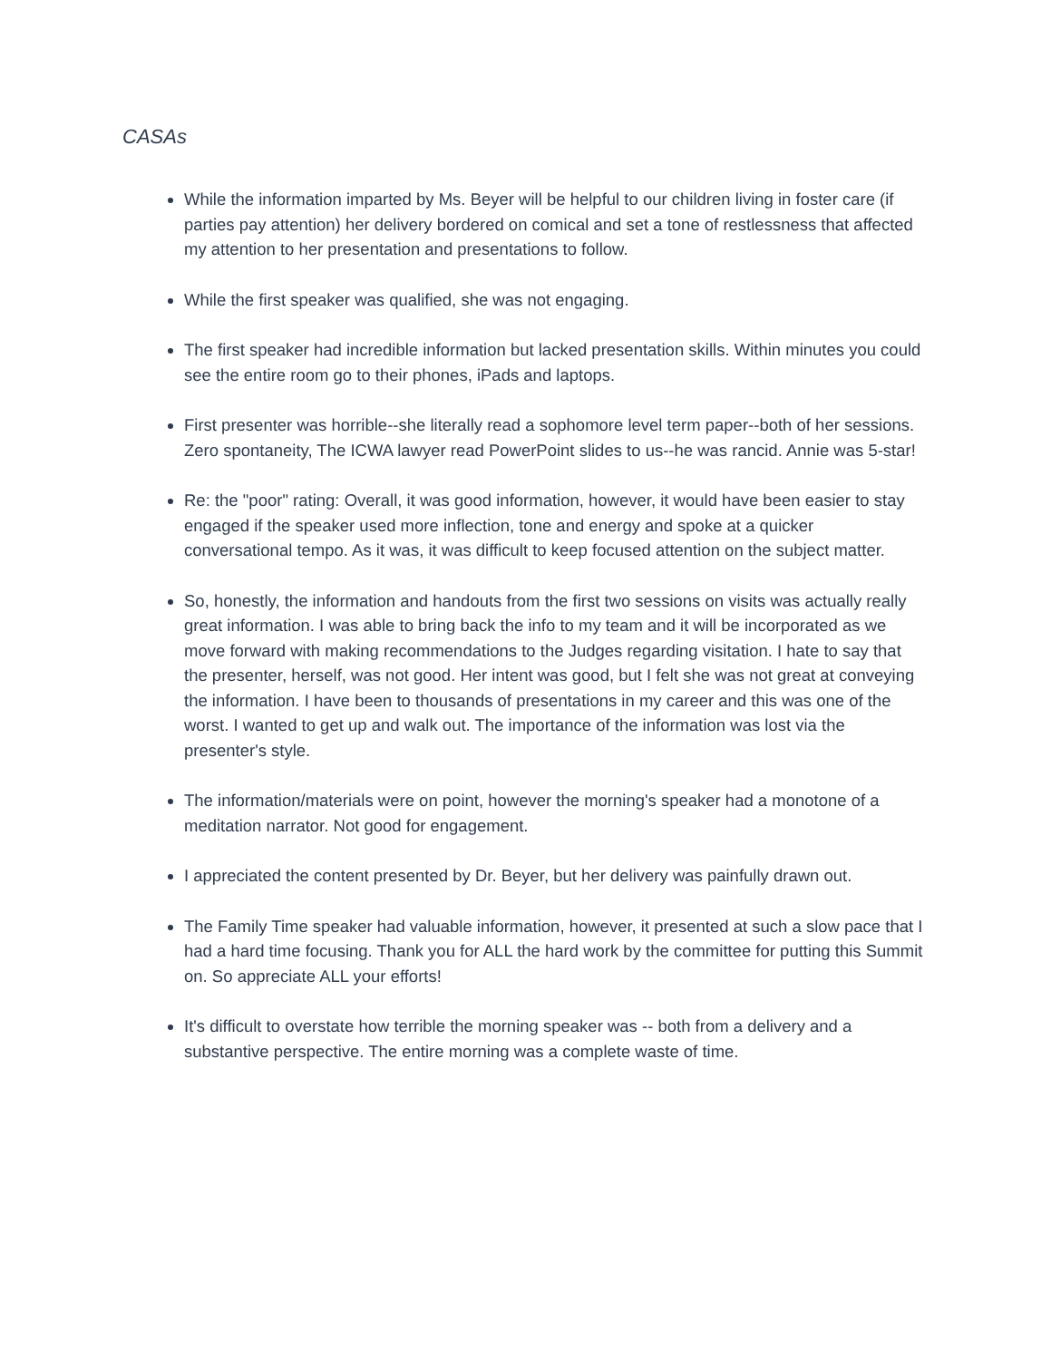CASAs
While the information imparted by Ms. Beyer will be helpful to our children living in foster care (if parties pay attention) her delivery bordered on comical and set a tone of restlessness that affected my attention to her presentation and presentations to follow.
While the first speaker was qualified, she was not engaging.
The first speaker had incredible information but lacked presentation skills. Within minutes you could see the entire room go to their phones, iPads and laptops.
First presenter was horrible--she literally read a sophomore level term paper--both of her sessions. Zero spontaneity, The ICWA lawyer read PowerPoint slides to us--he was rancid. Annie was 5-star!
Re: the "poor" rating: Overall, it was good information, however, it would have been easier to stay engaged if the speaker used more inflection, tone and energy and spoke at a quicker conversational tempo. As it was, it was difficult to keep focused attention on the subject matter.
So, honestly, the information and handouts from the first two sessions on visits was actually really great information. I was able to bring back the info to my team and it will be incorporated as we move forward with making recommendations to the Judges regarding visitation. I hate to say that the presenter, herself, was not good. Her intent was good, but I felt she was not great at conveying the information. I have been to thousands of presentations in my career and this was one of the worst. I wanted to get up and walk out. The importance of the information was lost via the presenter's style.
The information/materials were on point, however the morning's speaker had a monotone of a meditation narrator. Not good for engagement.
I appreciated the content presented by Dr. Beyer, but her delivery was painfully drawn out.
The Family Time speaker had valuable information, however, it presented at such a slow pace that I had a hard time focusing. Thank you for ALL the hard work by the committee for putting this Summit on. So appreciate ALL your efforts!
It's difficult to overstate how terrible the morning speaker was -- both from a delivery and a substantive perspective. The entire morning was a complete waste of time.